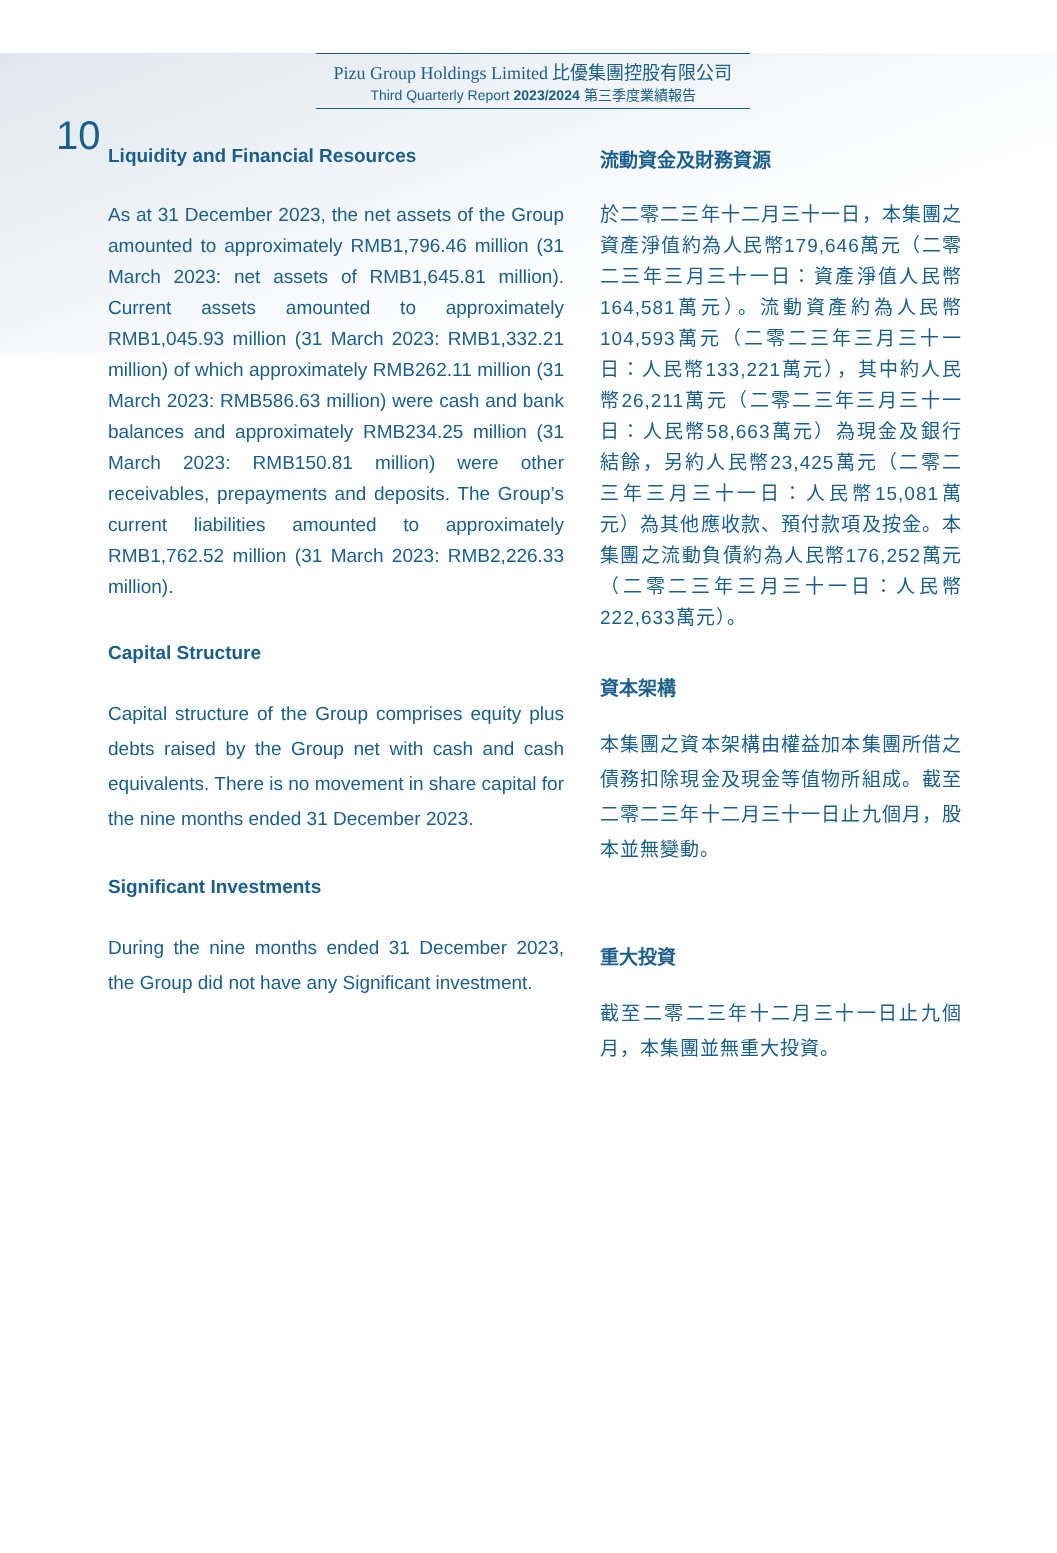10
Pizu Group Holdings Limited 比優集團控股有限公司
Third Quarterly Report 2023/2024 第三季度業績報告
Liquidity and Financial Resources
As at 31 December 2023, the net assets of the Group amounted to approximately RMB1,796.46 million (31 March 2023: net assets of RMB1,645.81 million). Current assets amounted to approximately RMB1,045.93 million (31 March 2023: RMB1,332.21 million) of which approximately RMB262.11 million (31 March 2023: RMB586.63 million) were cash and bank balances and approximately RMB234.25 million (31 March 2023: RMB150.81 million) were other receivables, prepayments and deposits. The Group’s current liabilities amounted to approximately RMB1,762.52 million (31 March 2023: RMB2,226.33 million).
Capital Structure
Capital structure of the Group comprises equity plus debts raised by the Group net with cash and cash equivalents. There is no movement in share capital for the nine months ended 31 December 2023.
Significant Investments
During the nine months ended 31 December 2023, the Group did not have any Significant investment.
流動資金及財務資源
於二零二三年十二月三十一日，本集團之資產淨值約為人民幣179,646萬元（二零二三年三月三十一日：資產淨值人民幣164,581萬元）。流動資產約為人民幣104,593萬元（二零二三年三月三十一日：人民幣133,221萬元），其中約人民幣26,211萬元（二零二三年三月三十一日：人民幣58,663萬元）為現金及銀行結餘，另約人民幣23,425萬元（二零二三年三月三十一日：人民幣15,081萬元）為其他應收款、預付款項及按金。本集團之流動負債約為人民幣176,252萬元（二零二三年三月三十一日：人民幣222,633萬元）。
資本架構
本集團之資本架構由權益加本集團所借之債務扣除現金及現金等值物所組成。截至二零二三年十二月三十一日止九個月，股本並無變動。
重大投資
截至二零二三年十二月三十一日止九個月，本集團並無重大投資。